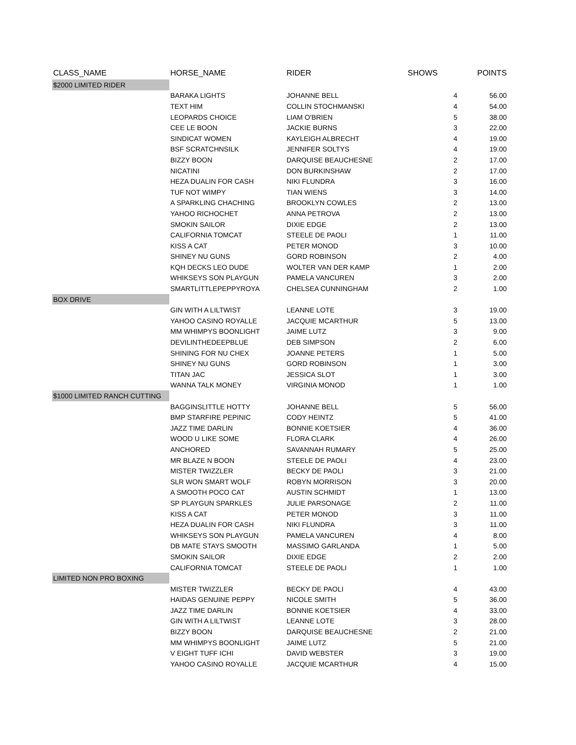| CLASS_NAME | HORSE_NAME | RIDER | SHOWS | POINTS |
| --- | --- | --- | --- | --- |
| $2000 LIMITED RIDER | | | | |
| | BARAKA LIGHTS | JOHANNE BELL | 4 | 56.00 |
| | TEXT HIM | COLLIN STOCHMANSKI | 4 | 54.00 |
| | LEOPARDS CHOICE | LIAM O'BRIEN | 5 | 38.00 |
| | CEE LE BOON | JACKIE BURNS | 3 | 22.00 |
| | SINDICAT WOMEN | KAYLEIGH ALBRECHT | 4 | 19.00 |
| | BSF SCRATCHNSILK | JENNIFER SOLTYS | 4 | 19.00 |
| | BIZZY BOON | DARQUISE BEAUCHESNE | 2 | 17.00 |
| | NICATINI | DON BURKINSHAW | 2 | 17.00 |
| | HEZA DUALIN FOR CASH | NIKI FLUNDRA | 3 | 16.00 |
| | TUF NOT WIMPY | TIAN WIENS | 3 | 14.00 |
| | A SPARKLING CHACHING | BROOKLYN COWLES | 2 | 13.00 |
| | YAHOO RICHOCHET | ANNA PETROVA | 2 | 13.00 |
| | SMOKIN SAILOR | DIXIE EDGE | 2 | 13.00 |
| | CALIFORNIA TOMCAT | STEELE DE PAOLI | 1 | 11.00 |
| | KISS A CAT | PETER MONOD | 3 | 10.00 |
| | SHINEY NU GUNS | GORD ROBINSON | 2 | 4.00 |
| | KQH DECKS LEO DUDE | WOLTER VAN DER KAMP | 1 | 2.00 |
| | WHIKSEYS SON PLAYGUN | PAMELA VANCUREN | 3 | 2.00 |
| | SMARTLITTLEPEPPYROYA | CHELSEA CUNNINGHAM | 2 | 1.00 |
| BOX DRIVE | | | | |
| | GIN WITH A LILTWIST | LEANNE LOTE | 3 | 19.00 |
| | YAHOO CASINO ROYALLE | JACQUIE MCARTHUR | 5 | 13.00 |
| | MM WHIMPYS BOONLIGHT | JAIME LUTZ | 3 | 9.00 |
| | DEVILINTHEDEEPBLUE | DEB SIMPSON | 2 | 6.00 |
| | SHINING FOR NU CHEX | JOANNE PETERS | 1 | 5.00 |
| | SHINEY NU GUNS | GORD ROBINSON | 1 | 3.00 |
| | TITAN JAC | JESSICA SLOT | 1 | 3.00 |
| | WANNA TALK MONEY | VIRGINIA MONOD | 1 | 1.00 |
| $1000 LIMITED RANCH CUTTING | | | | |
| | BAGGINSLITTLE HOTTY | JOHANNE BELL | 5 | 56.00 |
| | BMP STARFIRE PEPINIC | CODY HEINTZ | 5 | 41.00 |
| | JAZZ TIME DARLIN | BONNIE KOETSIER | 4 | 36.00 |
| | WOOD U LIKE SOME | FLORA CLARK | 4 | 26.00 |
| | ANCHORED | SAVANNAH RUMARY | 5 | 25.00 |
| | MR BLAZE N BOON | STEELE DE PAOLI | 4 | 23.00 |
| | MISTER TWIZZLER | BECKY DE PAOLI | 3 | 21.00 |
| | SLR WON SMART WOLF | ROBYN MORRISON | 3 | 20.00 |
| | A SMOOTH POCO CAT | AUSTIN SCHMIDT | 1 | 13.00 |
| | SP PLAYGUN SPARKLES | JULIE PARSONAGE | 2 | 11.00 |
| | KISS A CAT | PETER MONOD | 3 | 11.00 |
| | HEZA DUALIN FOR CASH | NIKI FLUNDRA | 3 | 11.00 |
| | WHIKSEYS SON PLAYGUN | PAMELA VANCUREN | 4 | 8.00 |
| | DB MATE STAYS SMOOTH | MASSIMO GARLANDA | 1 | 5.00 |
| | SMOKIN SAILOR | DIXIE EDGE | 2 | 2.00 |
| | CALIFORNIA TOMCAT | STEELE DE PAOLI | 1 | 1.00 |
| LIMITED NON PRO BOXING | | | | |
| | MISTER TWIZZLER | BECKY DE PAOLI | 4 | 43.00 |
| | HAIDAS GENUINE PEPPY | NICOLE SMITH | 5 | 36.00 |
| | JAZZ TIME DARLIN | BONNIE KOETSIER | 4 | 33.00 |
| | GIN WITH A LILTWIST | LEANNE LOTE | 3 | 28.00 |
| | BIZZY BOON | DARQUISE BEAUCHESNE | 2 | 21.00 |
| | MM WHIMPYS BOONLIGHT | JAIME LUTZ | 5 | 21.00 |
| | V EIGHT TUFF ICHI | DAVID WEBSTER | 3 | 19.00 |
| | YAHOO CASINO ROYALLE | JACQUIE MCARTHUR | 4 | 15.00 |